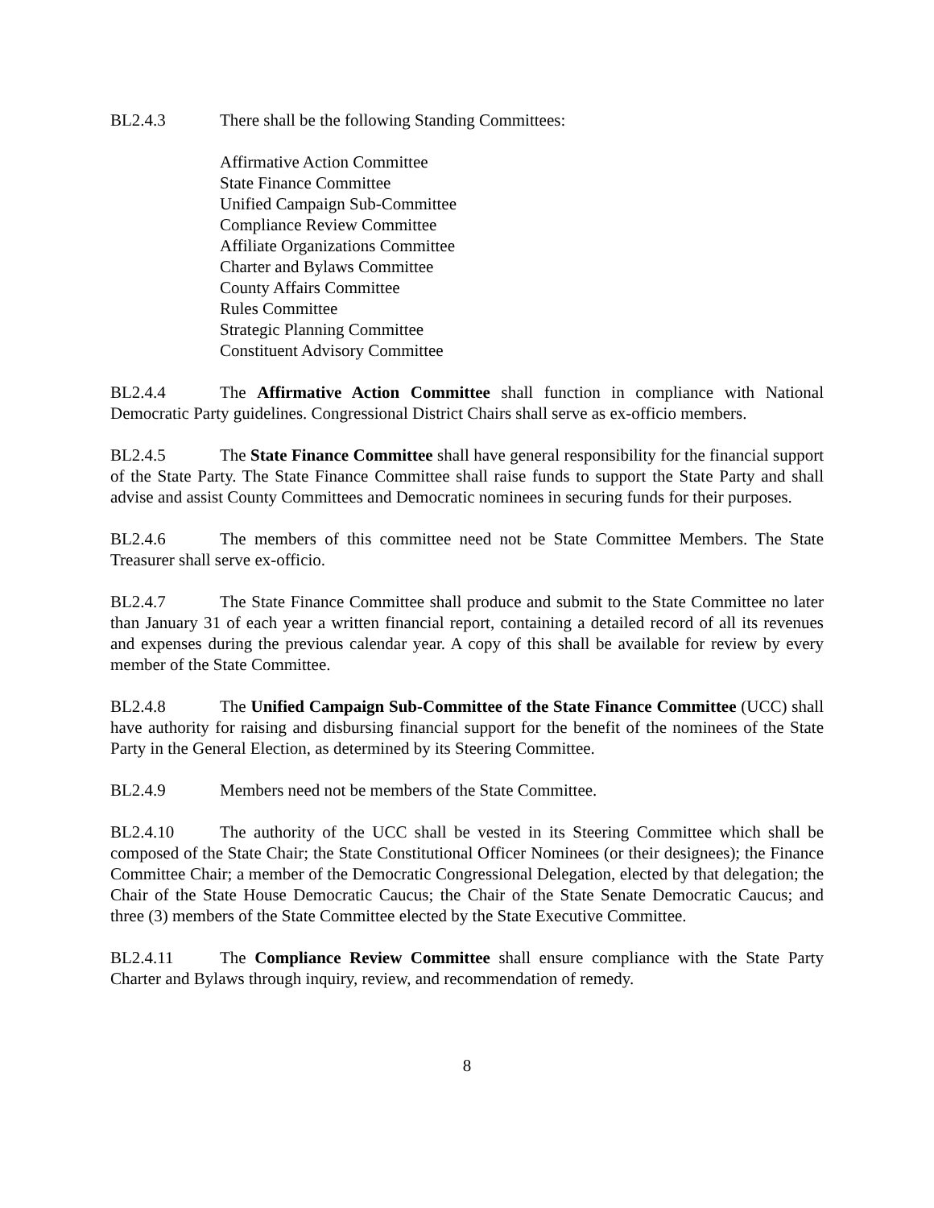BL2.4.3 There shall be the following Standing Committees:
Affirmative Action Committee
State Finance Committee
Unified Campaign Sub-Committee
Compliance Review Committee
Affiliate Organizations Committee
Charter and Bylaws Committee
County Affairs Committee
Rules Committee
Strategic Planning Committee
Constituent Advisory Committee
BL2.4.4 The Affirmative Action Committee shall function in compliance with National Democratic Party guidelines. Congressional District Chairs shall serve as ex-officio members.
BL2.4.5 The State Finance Committee shall have general responsibility for the financial support of the State Party. The State Finance Committee shall raise funds to support the State Party and shall advise and assist County Committees and Democratic nominees in securing funds for their purposes.
BL2.4.6 The members of this committee need not be State Committee Members. The State Treasurer shall serve ex-officio.
BL2.4.7 The State Finance Committee shall produce and submit to the State Committee no later than January 31 of each year a written financial report, containing a detailed record of all its revenues and expenses during the previous calendar year. A copy of this shall be available for review by every member of the State Committee.
BL2.4.8 The Unified Campaign Sub-Committee of the State Finance Committee (UCC) shall have authority for raising and disbursing financial support for the benefit of the nominees of the State Party in the General Election, as determined by its Steering Committee.
BL2.4.9 Members need not be members of the State Committee.
BL2.4.10 The authority of the UCC shall be vested in its Steering Committee which shall be composed of the State Chair; the State Constitutional Officer Nominees (or their designees); the Finance Committee Chair; a member of the Democratic Congressional Delegation, elected by that delegation; the Chair of the State House Democratic Caucus; the Chair of the State Senate Democratic Caucus; and three (3) members of the State Committee elected by the State Executive Committee.
BL2.4.11 The Compliance Review Committee shall ensure compliance with the State Party Charter and Bylaws through inquiry, review, and recommendation of remedy.
8